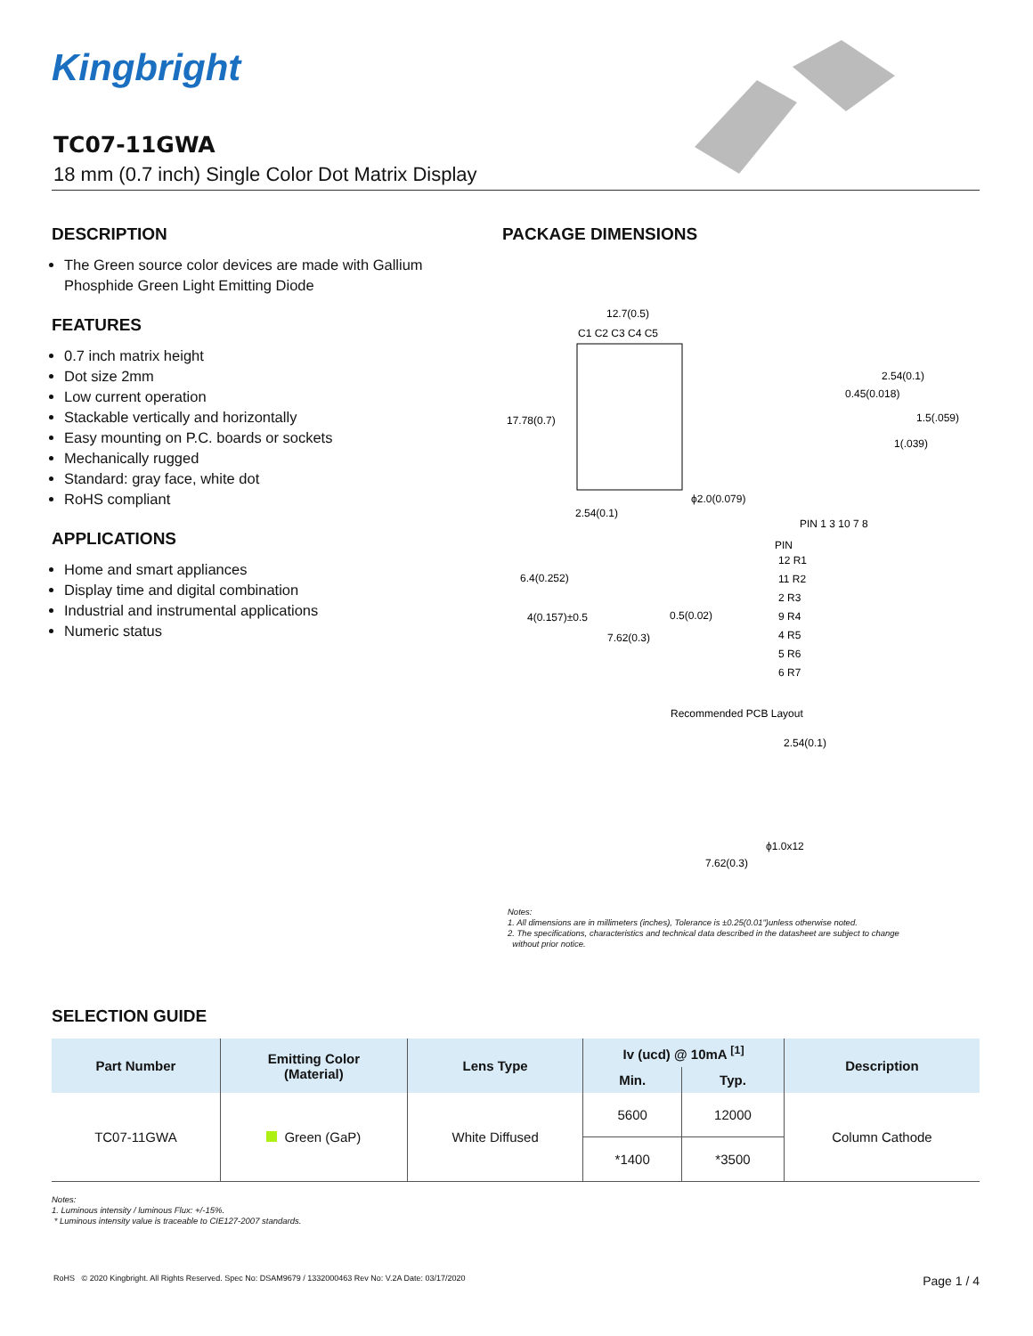Kingbright
TC07-11GWA
18 mm (0.7 inch) Single Color Dot Matrix Display
DESCRIPTION
The Green source color devices are made with Gallium Phosphide Green Light Emitting Diode
FEATURES
0.7 inch matrix height
Dot size 2mm
Low current operation
Stackable vertically and horizontally
Easy mounting on P.C. boards or sockets
Mechanically rugged
Standard: gray face, white dot
RoHS compliant
APPLICATIONS
Home and smart appliances
Display time and digital combination
Industrial and instrumental applications
Numeric status
PACKAGE DIMENSIONS
12.7(0.5)
C1 C2 C3 C4 C5
17.78(0.7)
2.54(0.1)
ϕ2.0(0.079)
2.54(0.1)
0.45(0.018)
1.5(.059)
1(.039)
6.4(0.252)
4(0.157)±0.5
0.5(0.02)
7.62(0.3)
PIN 1 3 10 7 8
PIN
12 R1
11 R2
2 R3
9 R4
4 R5
5 R6
6 R7
Recommended PCB Layout
2.54(0.1)
ϕ1.0x12
7.62(0.3)
Notes:
1. All dimensions are in millimeters (inches), Tolerance is ±0.25(0.01")unless otherwise noted.
2. The specifications, characteristics and technical data described in the datasheet are subject to change
without prior notice.
SELECTION GUIDE
| Part Number | Emitting Color (Material) | Lens Type | Iv (ucd) @ 10mA <sup>[1]</sup> | | Description |
| --- | --- | --- | --- | --- | --- |
| | | | Min. | Typ. | |
| TC07-11GWA | Green (GaP) | White Diffused | 5600 | 12000 | Column Cathode |
| | | | *1400 | *3500 | |
Notes:
1. Luminous intensity / luminous Flux: +/-15%.
* Luminous intensity value is traceable to CIE127-2007 standards.
RoHS © 2020 Kingbright. All Rights Reserved. Spec No: DSAM9679 / 1332000463 Rev No: V.2A Date: 03/17/2020 Page 1 / 4